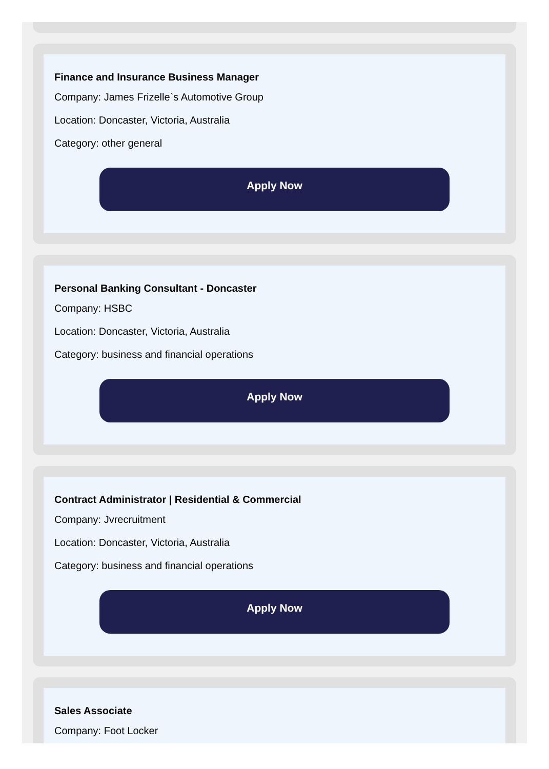Finance and Insurance Business Manager
Company: James Frizelle`s Automotive Group
Location: Doncaster, Victoria, Australia
Category: other general
Apply Now
Personal Banking Consultant - Doncaster
Company: HSBC
Location: Doncaster, Victoria, Australia
Category: business and financial operations
Apply Now
Contract Administrator | Residential & Commercial
Company: Jvrecruitment
Location: Doncaster, Victoria, Australia
Category: business and financial operations
Apply Now
Sales Associate
Company: Foot Locker